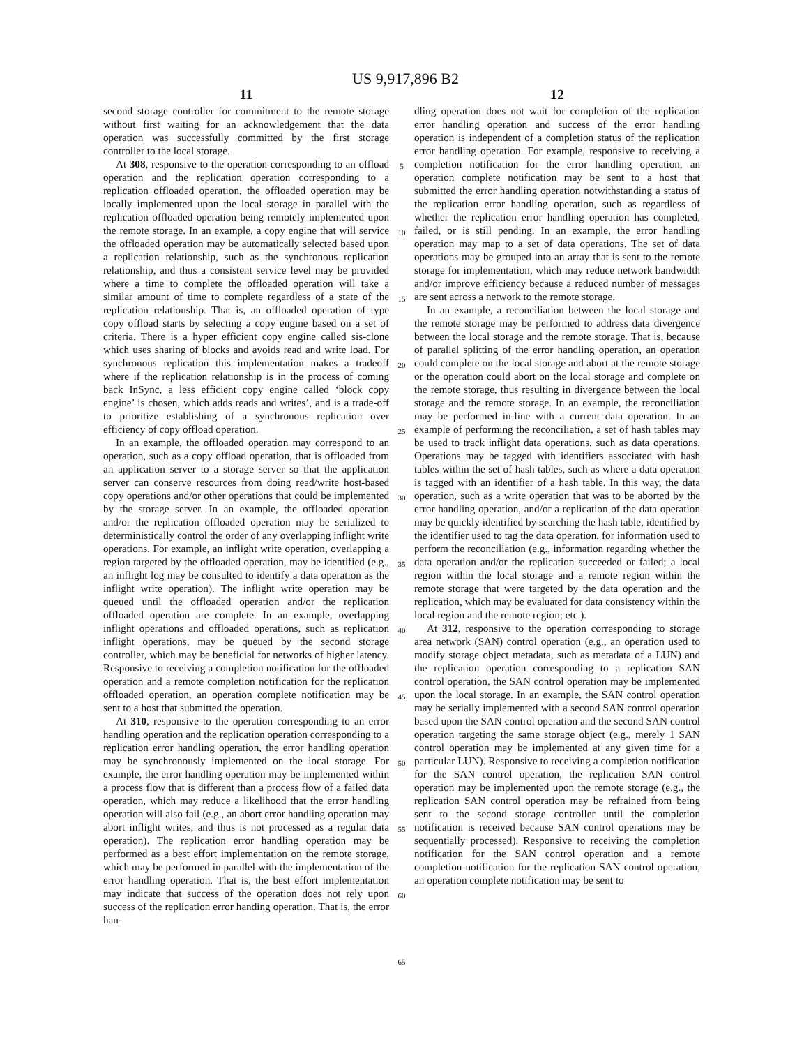US 9,917,896 B2
11
second storage controller for commitment to the remote storage without first waiting for an acknowledgement that the data operation was successfully committed by the first storage controller to the local storage.
At 308, responsive to the operation corresponding to an offload operation and the replication operation corresponding to a replication offloaded operation, the offloaded operation may be locally implemented upon the local storage in parallel with the replication offloaded operation being remotely implemented upon the remote storage. In an example, a copy engine that will service the offloaded operation may be automatically selected based upon a replication relationship, such as the synchronous replication relationship, and thus a consistent service level may be provided where a time to complete the offloaded operation will take a similar amount of time to complete regardless of a state of the replication relationship. That is, an offloaded operation of type copy offload starts by selecting a copy engine based on a set of criteria. There is a hyper efficient copy engine called sis-clone which uses sharing of blocks and avoids read and write load. For synchronous replication this implementation makes a tradeoff where if the replication relationship is in the process of coming back InSync, a less efficient copy engine called ‘block copy engine’ is chosen, which adds reads and writes’, and is a trade-off to prioritize establishing of a synchronous replication over efficiency of copy offload operation.
In an example, the offloaded operation may correspond to an operation, such as a copy offload operation, that is offloaded from an application server to a storage server so that the application server can conserve resources from doing read/write host-based copy operations and/or other operations that could be implemented by the storage server. In an example, the offloaded operation and/or the replication offloaded operation may be serialized to deterministically control the order of any overlapping inflight write operations. For example, an inflight write operation, overlapping a region targeted by the offloaded operation, may be identified (e.g., an inflight log may be consulted to identify a data operation as the inflight write operation). The inflight write operation may be queued until the offloaded operation and/or the replication offloaded operation are complete. In an example, overlapping inflight operations and offloaded operations, such as replication inflight operations, may be queued by the second storage controller, which may be beneficial for networks of higher latency. Responsive to receiving a completion notification for the offloaded operation and a remote completion notification for the replication offloaded operation, an operation complete notification may be sent to a host that submitted the operation.
At 310, responsive to the operation corresponding to an error handling operation and the replication operation corresponding to a replication error handling operation, the error handling operation may be synchronously implemented on the local storage. For example, the error handling operation may be implemented within a process flow that is different than a process flow of a failed data operation, which may reduce a likelihood that the error handling operation will also fail (e.g., an abort error handling operation may abort inflight writes, and thus is not processed as a regular data operation). The replication error handling operation may be performed as a best effort implementation on the remote storage, which may be performed in parallel with the implementation of the error handling operation. That is, the best effort implementation may indicate that success of the operation does not rely upon success of the replication error handing operation. That is, the error han-
5
10
15
20
25
30
35
40
45
50
55
60
65
12
dling operation does not wait for completion of the replication error handling operation and success of the error handling operation is independent of a completion status of the replication error handling operation. For example, responsive to receiving a completion notification for the error handling operation, an operation complete notification may be sent to a host that submitted the error handling operation notwithstanding a status of the replication error handling operation, such as regardless of whether the replication error handling operation has completed, failed, or is still pending. In an example, the error handling operation may map to a set of data operations. The set of data operations may be grouped into an array that is sent to the remote storage for implementation, which may reduce network bandwidth and/or improve efficiency because a reduced number of messages are sent across a network to the remote storage.
In an example, a reconciliation between the local storage and the remote storage may be performed to address data divergence between the local storage and the remote storage. That is, because of parallel splitting of the error handling operation, an operation could complete on the local storage and abort at the remote storage or the operation could abort on the local storage and complete on the remote storage, thus resulting in divergence between the local storage and the remote storage. In an example, the reconciliation may be performed in-line with a current data operation. In an example of performing the reconciliation, a set of hash tables may be used to track inflight data operations, such as data operations. Operations may be tagged with identifiers associated with hash tables within the set of hash tables, such as where a data operation is tagged with an identifier of a hash table. In this way, the data operation, such as a write operation that was to be aborted by the error handling operation, and/or a replication of the data operation may be quickly identified by searching the hash table, identified by the identifier used to tag the data operation, for information used to perform the reconciliation (e.g., information regarding whether the data operation and/or the replication succeeded or failed; a local region within the local storage and a remote region within the remote storage that were targeted by the data operation and the replication, which may be evaluated for data consistency within the local region and the remote region; etc.).
At 312, responsive to the operation corresponding to storage area network (SAN) control operation (e.g., an operation used to modify storage object metadata, such as metadata of a LUN) and the replication operation corresponding to a replication SAN control operation, the SAN control operation may be implemented upon the local storage. In an example, the SAN control operation may be serially implemented with a second SAN control operation based upon the SAN control operation and the second SAN control operation targeting the same storage object (e.g., merely 1 SAN control operation may be implemented at any given time for a particular LUN). Responsive to receiving a completion notification for the SAN control operation, the replication SAN control operation may be implemented upon the remote storage (e.g., the replication SAN control operation may be refrained from being sent to the second storage controller until the completion notification is received because SAN control operations may be sequentially processed). Responsive to receiving the completion notification for the SAN control operation and a remote completion notification for the replication SAN control operation, an operation complete notification may be sent to